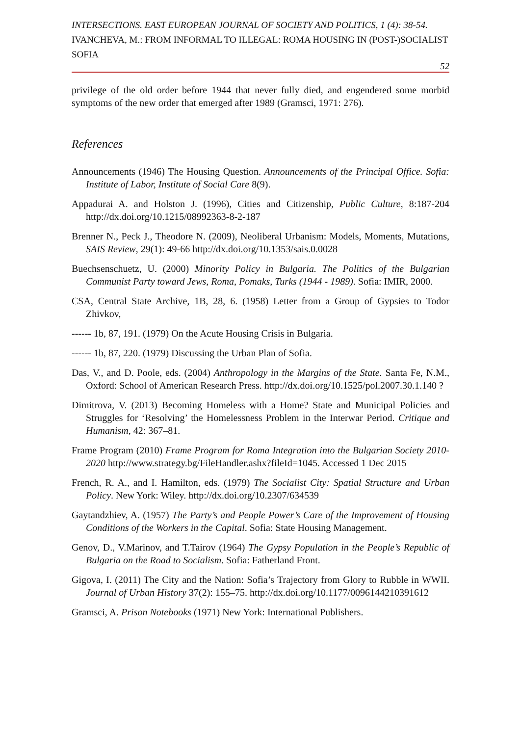INTERSECTIONS. EAST EUROPEAN JOURNAL OF SOCIETY AND POLITICS, 1 (4): 38-54.
IVANCHEVA, M.: FROM INFORMAL TO ILLEGAL: ROMA HOUSING IN (POST-)SOCIALIST SOFIA
52
privilege of the old order before 1944 that never fully died, and engendered some morbid symptoms of the new order that emerged after 1989 (Gramsci, 1971: 276).
References
Announcements (1946) The Housing Question. Announcements of the Principal Office. Sofia: Institute of Labor, Institute of Social Care 8(9).
Appadurai A. and Holston J. (1996), Cities and Citizenship, Public Culture, 8:187-204 http://dx.doi.org/10.1215/08992363-8-2-187
Brenner N., Peck J., Theodore N. (2009), Neoliberal Urbanism: Models, Moments, Mutations, SAIS Review, 29(1): 49-66 http://dx.doi.org/10.1353/sais.0.0028
Buechsenschuetz, U. (2000) Minority Policy in Bulgaria. The Politics of the Bulgarian Communist Party toward Jews, Roma, Pomaks, Turks (1944 - 1989). Sofia: IMIR, 2000.
CSA, Central State Archive, 1B, 28, 6. (1958) Letter from a Group of Gypsies to Todor Zhivkov,
------ 1b, 87, 191. (1979) On the Acute Housing Crisis in Bulgaria.
------ 1b, 87, 220. (1979) Discussing the Urban Plan of Sofia.
Das, V., and D. Poole, eds. (2004) Anthropology in the Margins of the State. Santa Fe, N.M., Oxford: School of American Research Press. http://dx.doi.org/10.1525/pol.2007.30.1.140 ?
Dimitrova, V. (2013) Becoming Homeless with a Home? State and Municipal Policies and Struggles for ‘Resolving’ the Homelessness Problem in the Interwar Period. Critique and Humanism, 42: 367–81.
Frame Program (2010) Frame Program for Roma Integration into the Bulgarian Society 2010-2020 http://www.strategy.bg/FileHandler.ashx?fileId=1045. Accessed 1 Dec 2015
French, R. A., and I. Hamilton, eds. (1979) The Socialist City: Spatial Structure and Urban Policy. New York: Wiley. http://dx.doi.org/10.2307/634539
Gaytandzhiev, A. (1957) The Party’s and People Power’s Care of the Improvement of Housing Conditions of the Workers in the Capital. Sofia: State Housing Management.
Genov, D., V.Marinov, and T.Tairov (1964) The Gypsy Population in the People’s Republic of Bulgaria on the Road to Socialism. Sofia: Fatherland Front.
Gigova, I. (2011) The City and the Nation: Sofia’s Trajectory from Glory to Rubble in WWII. Journal of Urban History 37(2): 155–75. http://dx.doi.org/10.1177/0096144210391612
Gramsci, A. Prison Notebooks (1971) New York: International Publishers.